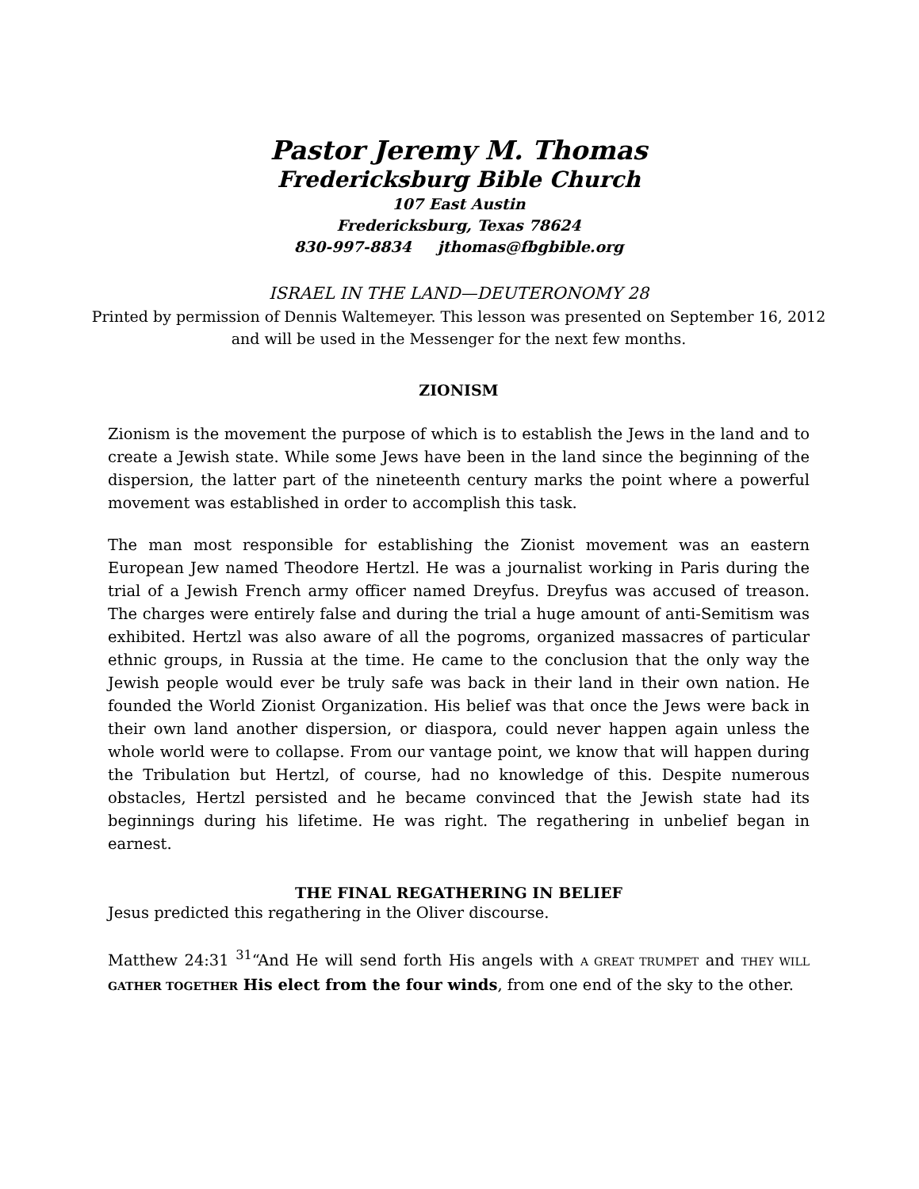Pastor Jeremy M. Thomas
Fredericksburg Bible Church
107 East Austin
Fredericksburg, Texas 78624
830-997-8834 jthomas@fbgbible.org
ISRAEL IN THE LAND—DEUTERONOMY 28
Printed by permission of Dennis Waltemeyer. This lesson was presented on September 16, 2012 and will be used in the Messenger for the next few months.
ZIONISM
Zionism is the movement the purpose of which is to establish the Jews in the land and to create a Jewish state. While some Jews have been in the land since the beginning of the dispersion, the latter part of the nineteenth century marks the point where a powerful movement was established in order to accomplish this task.
The man most responsible for establishing the Zionist movement was an eastern European Jew named Theodore Hertzl. He was a journalist working in Paris during the trial of a Jewish French army officer named Dreyfus. Dreyfus was accused of treason. The charges were entirely false and during the trial a huge amount of anti-Semitism was exhibited. Hertzl was also aware of all the pogroms, organized massacres of particular ethnic groups, in Russia at the time. He came to the conclusion that the only way the Jewish people would ever be truly safe was back in their land in their own nation. He founded the World Zionist Organization. His belief was that once the Jews were back in their own land another dispersion, or diaspora, could never happen again unless the whole world were to collapse. From our vantage point, we know that will happen during the Tribulation but Hertzl, of course, had no knowledge of this. Despite numerous obstacles, Hertzl persisted and he became convinced that the Jewish state had its beginnings during his lifetime. He was right. The regathering in unbelief began in earnest.
THE FINAL REGATHERING IN BELIEF
Jesus predicted this regathering in the Oliver discourse.
Matthew 24:31 <sup>31</sup>“And He will send forth His angels with A GREAT TRUMPET and THEY WILL GATHER TOGETHER His elect from the four winds, from one end of the sky to the other.